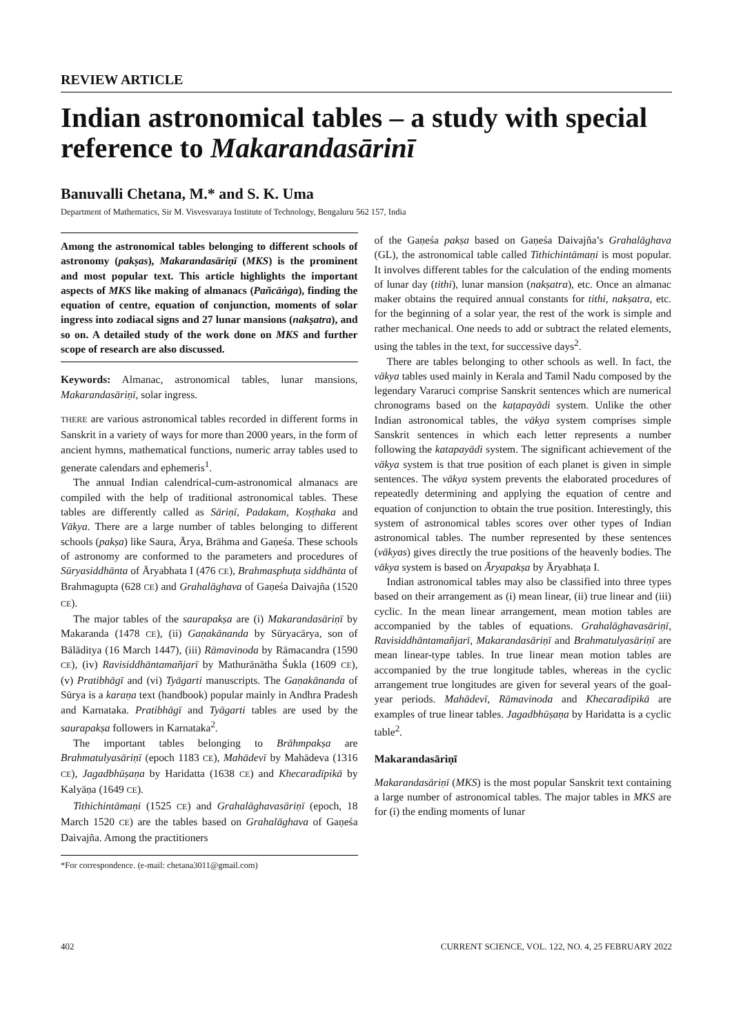REVIEW ARTICLE
Indian astronomical tables – a study with special reference to Makarandasārinī
Banuvalli Chetana, M.* and S. K. Uma
Department of Mathematics, Sir M. Visvesvaraya Institute of Technology, Bengaluru 562 157, India
Among the astronomical tables belonging to different schools of astronomy (pakṣas), Makarandasāriṇī (MKS) is the prominent and most popular text. This article highlights the important aspects of MKS like making of almanacs (Pañcāṅga), finding the equation of centre, equation of conjunction, moments of solar ingress into zodiacal signs and 27 lunar mansions (nakṣatra), and so on. A detailed study of the work done on MKS and further scope of research are also discussed.
Keywords: Almanac, astronomical tables, lunar mansions, Makarandasāriṇī, solar ingress.
THERE are various astronomical tables recorded in different forms in Sanskrit in a variety of ways for more than 2000 years, in the form of ancient hymns, mathematical functions, numeric array tables used to generate calendars and ephemeris<sup>1</sup>.
The annual Indian calendrical-cum-astronomical almanacs are compiled with the help of traditional astronomical tables. These tables are differently called as Sāriṇī, Padakam, Koṣṭhaka and Vākya. There are a large number of tables belonging to different schools (pakṣa) like Saura, Ārya, Brāhma and Gaṇeśa. These schools of astronomy are conformed to the parameters and procedures of Sūryasiddhānta of Āryabhata I (476 CE), Brahmasphuṭa siddhānta of Brahmagupta (628 CE) and Grahalāghava of Gaṇeśa Daivajña (1520 CE).
The major tables of the saurapakṣa are (i) Makarandasāriṇī by Makaranda (1478 CE), (ii) Gaṇakānanda by Sūryacārya, son of Bālāditya (16 March 1447), (iii) Rāmavinoda by Rāmacandra (1590 CE), (iv) Ravisiddhāntamañjarī by Mathurānātha Śukla (1609 CE), (v) Pratibhāgī and (vi) Tyāgarti manuscripts. The Gaṇakānanda of Sūrya is a karaṇa text (handbook) popular mainly in Andhra Pradesh and Karnataka. Pratibhāgī and Tyāgarti tables are used by the saurapakṣa followers in Karnataka<sup>2</sup>.
The important tables belonging to Brāhmpakṣa are Brahmatulyasāriṇī (epoch 1183 CE), Mahādevī by Mahādeva (1316 CE), Jagadbhūṣaṇa by Haridatta (1638 CE) and Khecaradīpikā by Kalyāṇa (1649 CE).
Tithichintāmaṇi (1525 CE) and Grahalāghavasāriṇī (epoch, 18 March 1520 CE) are the tables based on Grahalāghava of Gaṇeśa Daivajña. Among the practitioners
*For correspondence. (e-mail: chetana3011@gmail.com)
of the Gaṇeśa pakṣa based on Gaṇeśa Daivajña’s Grahalāghava (GL), the astronomical table called Tithichintāmaṇi is most popular. It involves different tables for the calculation of the ending moments of lunar day (tithi), lunar mansion (nakṣatra), etc. Once an almanac maker obtains the required annual constants for tithi, nakṣatra, etc. for the beginning of a solar year, the rest of the work is simple and rather mechanical. One needs to add or subtract the related elements, using the tables in the text, for successive days<sup>2</sup>.
There are tables belonging to other schools as well. In fact, the vākya tables used mainly in Kerala and Tamil Nadu composed by the legendary Vararuci comprise Sanskrit sentences which are numerical chronograms based on the kaṭapayādi system. Unlike the other Indian astronomical tables, the vākya system comprises simple Sanskrit sentences in which each letter represents a number following the katapayādi system. The significant achievement of the vākya system is that true position of each planet is given in simple sentences. The vākya system prevents the elaborated procedures of repeatedly determining and applying the equation of centre and equation of conjunction to obtain the true position. Interestingly, this system of astronomical tables scores over other types of Indian astronomical tables. The number represented by these sentences (vākyas) gives directly the true positions of the heavenly bodies. The vākya system is based on Āryapakṣa by Āryabhaṭa I.
Indian astronomical tables may also be classified into three types based on their arrangement as (i) mean linear, (ii) true linear and (iii) cyclic. In the mean linear arrangement, mean motion tables are accompanied by the tables of equations. Grahalāghavasāriṇī, Ravisiddhāntamañjarī, Makarandasāriṇī and Brahmatulyasāriṇī are mean linear-type tables. In true linear mean motion tables are accompanied by the true longitude tables, whereas in the cyclic arrangement true longitudes are given for several years of the goal-year periods. Mahādevī, Rāmavinoda and Khecaradīpikā are examples of true linear tables. Jagadbhūṣaṇa by Haridatta is a cyclic table<sup>2</sup>.
Makarandasāriṇī
Makarandasāriṇī (MKS) is the most popular Sanskrit text containing a large number of astronomical tables. The major tables in MKS are for (i) the ending moments of lunar
402 CURRENT SCIENCE, VOL. 122, NO. 4, 25 FEBRUARY 2022